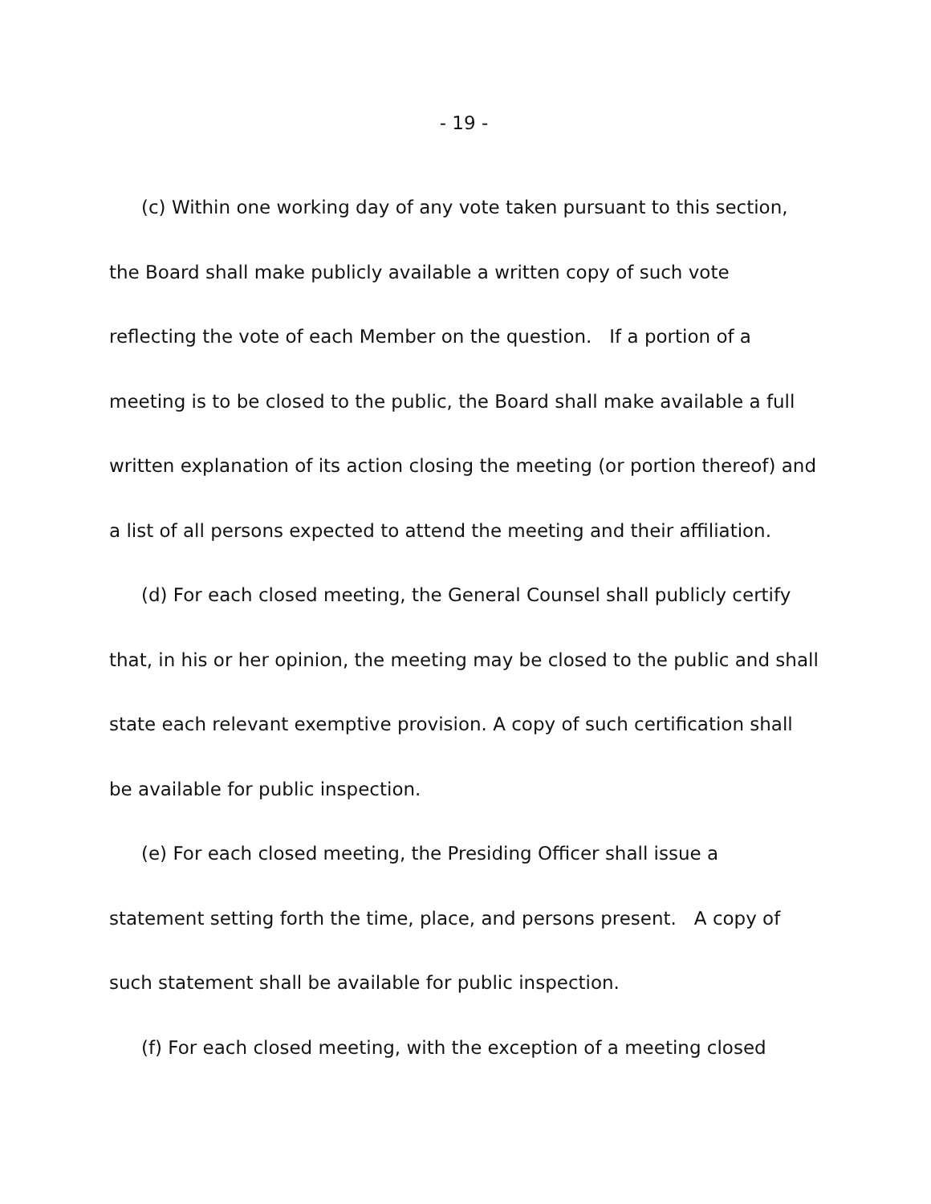- 19 -
(c) Within one working day of any vote taken pursuant to this section, the Board shall make publicly available a written copy of such vote reflecting the vote of each Member on the question. If a portion of a meeting is to be closed to the public, the Board shall make available a full written explanation of its action closing the meeting (or portion thereof) and a list of all persons expected to attend the meeting and their affiliation.
(d) For each closed meeting, the General Counsel shall publicly certify that, in his or her opinion, the meeting may be closed to the public and shall state each relevant exemptive provision. A copy of such certification shall be available for public inspection.
(e) For each closed meeting, the Presiding Officer shall issue a statement setting forth the time, place, and persons present. A copy of such statement shall be available for public inspection.
(f) For each closed meeting, with the exception of a meeting closed